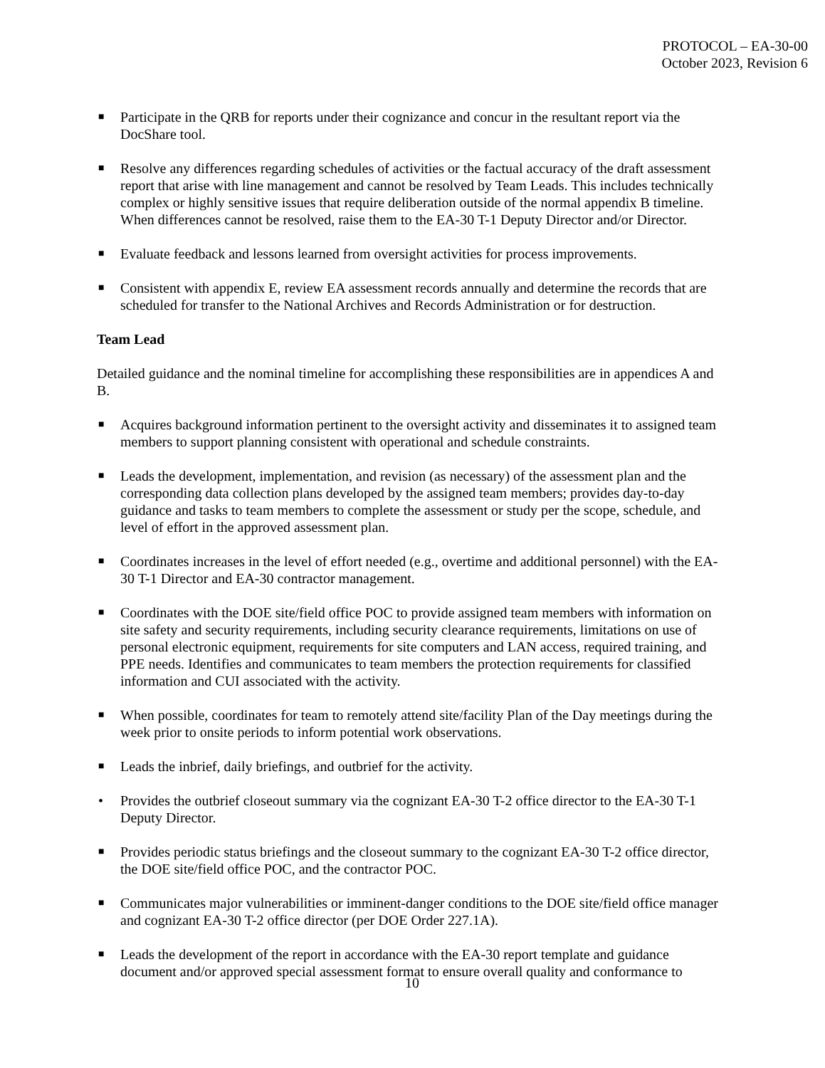PROTOCOL – EA-30-00
October 2023, Revision 6
■ Participate in the QRB for reports under their cognizance and concur in the resultant report via the DocShare tool.
■ Resolve any differences regarding schedules of activities or the factual accuracy of the draft assessment report that arise with line management and cannot be resolved by Team Leads. This includes technically complex or highly sensitive issues that require deliberation outside of the normal appendix B timeline. When differences cannot be resolved, raise them to the EA-30 T-1 Deputy Director and/or Director.
■ Evaluate feedback and lessons learned from oversight activities for process improvements.
■ Consistent with appendix E, review EA assessment records annually and determine the records that are scheduled for transfer to the National Archives and Records Administration or for destruction.
Team Lead
Detailed guidance and the nominal timeline for accomplishing these responsibilities are in appendices A and B.
■ Acquires background information pertinent to the oversight activity and disseminates it to assigned team members to support planning consistent with operational and schedule constraints.
■ Leads the development, implementation, and revision (as necessary) of the assessment plan and the corresponding data collection plans developed by the assigned team members; provides day-to-day guidance and tasks to team members to complete the assessment or study per the scope, schedule, and level of effort in the approved assessment plan.
■ Coordinates increases in the level of effort needed (e.g., overtime and additional personnel) with the EA-30 T-1 Director and EA-30 contractor management.
■ Coordinates with the DOE site/field office POC to provide assigned team members with information on site safety and security requirements, including security clearance requirements, limitations on use of personal electronic equipment, requirements for site computers and LAN access, required training, and PPE needs. Identifies and communicates to team members the protection requirements for classified information and CUI associated with the activity.
■ When possible, coordinates for team to remotely attend site/facility Plan of the Day meetings during the week prior to onsite periods to inform potential work observations.
■ Leads the inbrief, daily briefings, and outbrief for the activity.
• Provides the outbrief closeout summary via the cognizant EA-30 T-2 office director to the EA-30 T-1 Deputy Director.
■ Provides periodic status briefings and the closeout summary to the cognizant EA-30 T-2 office director, the DOE site/field office POC, and the contractor POC.
■ Communicates major vulnerabilities or imminent-danger conditions to the DOE site/field office manager and cognizant EA-30 T-2 office director (per DOE Order 227.1A).
■ Leads the development of the report in accordance with the EA-30 report template and guidance document and/or approved special assessment format to ensure overall quality and conformance to
10